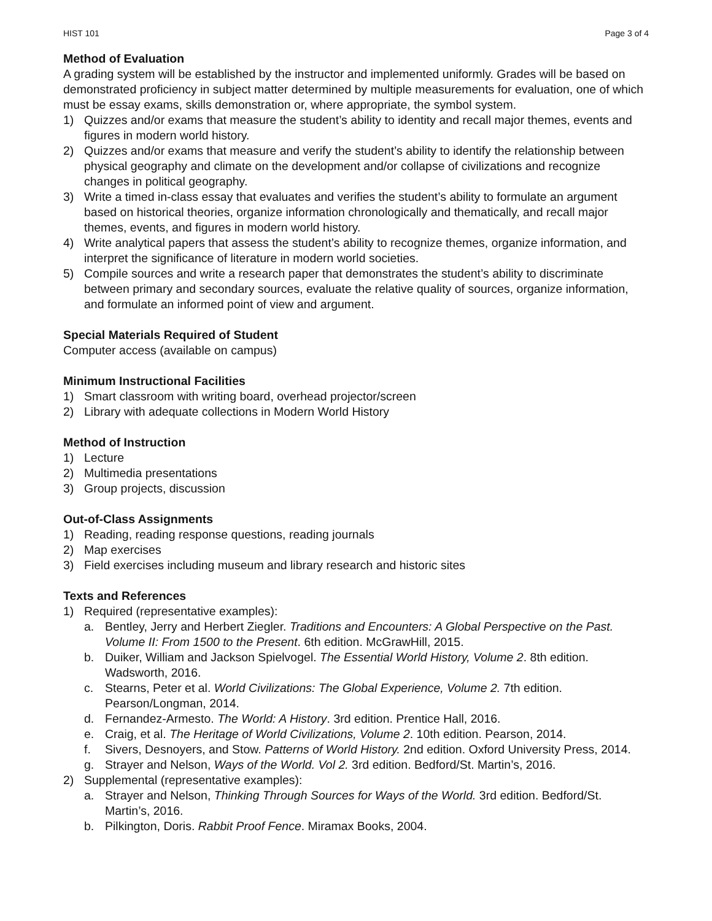HIST 101 Page 3 of 4
Method of Evaluation
A grading system will be established by the instructor and implemented uniformly. Grades will be based on demonstrated proficiency in subject matter determined by multiple measurements for evaluation, one of which must be essay exams, skills demonstration or, where appropriate, the symbol system.
1) Quizzes and/or exams that measure the student’s ability to identity and recall major themes, events and figures in modern world history.
2) Quizzes and/or exams that measure and verify the student’s ability to identify the relationship between physical geography and climate on the development and/or collapse of civilizations and recognize changes in political geography.
3) Write a timed in-class essay that evaluates and verifies the student’s ability to formulate an argument based on historical theories, organize information chronologically and thematically, and recall major themes, events, and figures in modern world history.
4) Write analytical papers that assess the student’s ability to recognize themes, organize information, and interpret the significance of literature in modern world societies.
5) Compile sources and write a research paper that demonstrates the student’s ability to discriminate between primary and secondary sources, evaluate the relative quality of sources, organize information, and formulate an informed point of view and argument.
Special Materials Required of Student
Computer access (available on campus)
Minimum Instructional Facilities
1) Smart classroom with writing board, overhead projector/screen
2) Library with adequate collections in Modern World History
Method of Instruction
1) Lecture
2) Multimedia presentations
3) Group projects, discussion
Out-of-Class Assignments
1) Reading, reading response questions, reading journals
2) Map exercises
3) Field exercises including museum and library research and historic sites
Texts and References
1) Required (representative examples):
a. Bentley, Jerry and Herbert Ziegler. Traditions and Encounters: A Global Perspective on the Past. Volume II: From 1500 to the Present. 6th edition. McGrawHill, 2015.
b. Duiker, William and Jackson Spielvogel. The Essential World History, Volume 2. 8th edition. Wadsworth, 2016.
c. Stearns, Peter et al. World Civilizations: The Global Experience, Volume 2. 7th edition. Pearson/Longman, 2014.
d. Fernandez-Armesto. The World: A History. 3rd edition. Prentice Hall, 2016.
e. Craig, et al. The Heritage of World Civilizations, Volume 2. 10th edition. Pearson, 2014.
f. Sivers, Desnoyers, and Stow. Patterns of World History. 2nd edition. Oxford University Press, 2014.
g. Strayer and Nelson, Ways of the World. Vol 2. 3rd edition. Bedford/St. Martin’s, 2016.
2) Supplemental (representative examples):
a. Strayer and Nelson, Thinking Through Sources for Ways of the World. 3rd edition. Bedford/St. Martin’s, 2016.
b. Pilkington, Doris. Rabbit Proof Fence. Miramax Books, 2004.